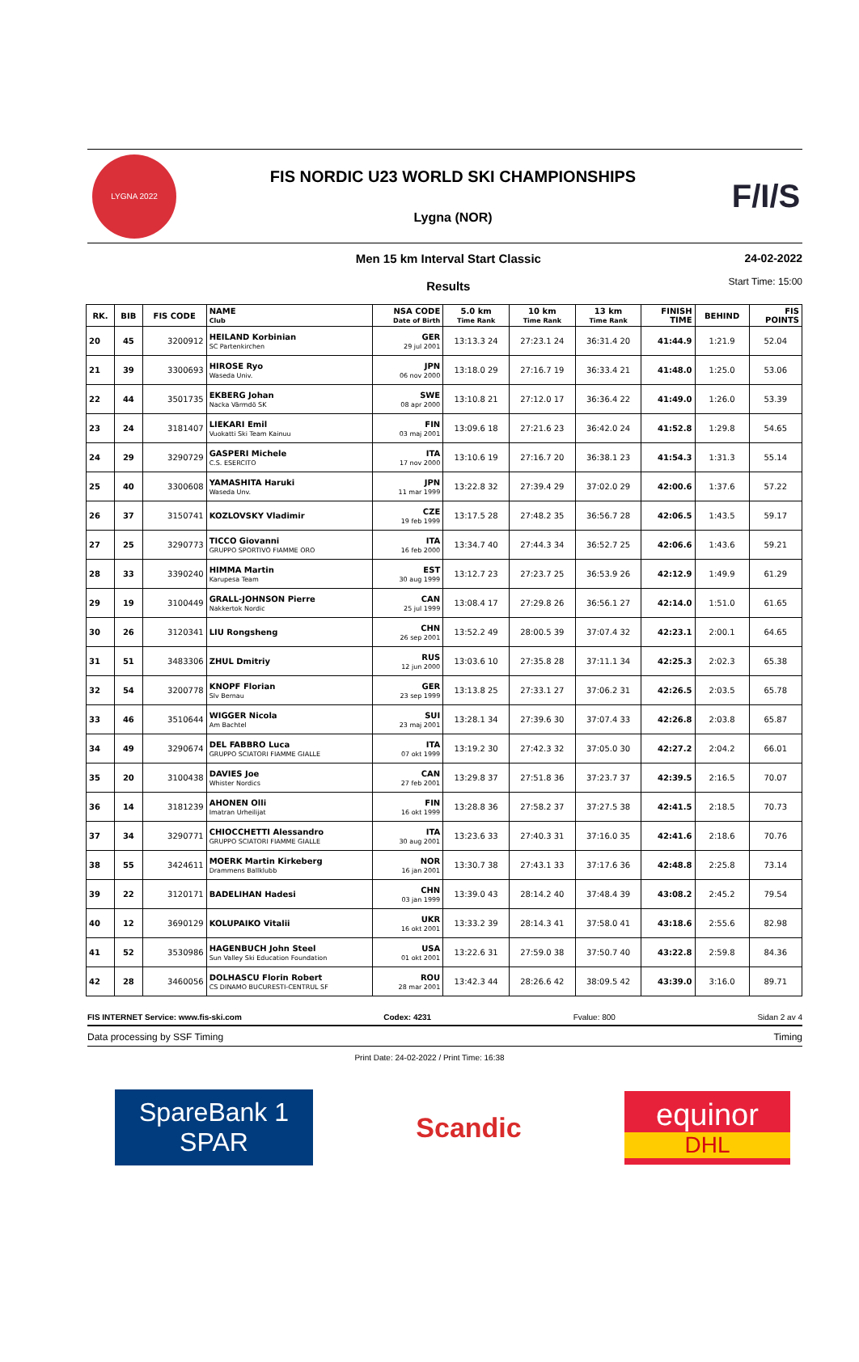LYGNA 2022
FIS NORDIC U23 WORLD SKI CHAMPIONSHIPS
Lygna (NOR)
F/I/S
Men 15 km Interval Start Classic
Results
24-02-2022
Start Time: 15:00
| RK. | BIB | FIS CODE | NAME Club | NSA CODE Date of Birth | 5.0 km Time Rank | 10 km Time Rank | 13 km Time Rank | FINISH TIME | BEHIND | FIS POINTS |
| --- | --- | --- | --- | --- | --- | --- | --- | --- | --- | --- |
| 20 | 45 | 3200912 | HEILAND Korbinian SC Partenkirchen | GER 29 jul 2001 | 13:13.3 24 | 27:23.1 24 | 36:31.4 20 | 41:44.9 | 1:21.9 | 52.04 |
| 21 | 39 | 3300693 | HIROSE Ryo Waseda Univ. | JPN 06 nov 2000 | 13:18.0 29 | 27:16.7 19 | 36:33.4 21 | 41:48.0 | 1:25.0 | 53.06 |
| 22 | 44 | 3501735 | EKBERG Johan Nacka Värmdö SK | SWE 08 apr 2000 | 13:10.8 21 | 27:12.0 17 | 36:36.4 22 | 41:49.0 | 1:26.0 | 53.39 |
| 23 | 24 | 3181407 | LIEKARI Emil Vuokatti Ski Team Kainuu | FIN 03 maj 2001 | 13:09.6 18 | 27:21.6 23 | 36:42.0 24 | 41:52.8 | 1:29.8 | 54.65 |
| 24 | 29 | 3290729 | GASPERI Michele C.S. ESERCITO | ITA 17 nov 2000 | 13:10.6 19 | 27:16.7 20 | 36:38.1 23 | 41:54.3 | 1:31.3 | 55.14 |
| 25 | 40 | 3300608 | YAMASHITA Haruki Waseda Unv. | JPN 11 mar 1999 | 13:22.8 32 | 27:39.4 29 | 37:02.0 29 | 42:00.6 | 1:37.6 | 57.22 |
| 26 | 37 | 3150741 | KOZLOVSKY Vladimir | CZE 19 feb 1999 | 13:17.5 28 | 27:48.2 35 | 36:56.7 28 | 42:06.5 | 1:43.5 | 59.17 |
| 27 | 25 | 3290773 | TICCO Giovanni GRUPPO SPORTIVO FIAMME ORO | ITA 16 feb 2000 | 13:34.7 40 | 27:44.3 34 | 36:52.7 25 | 42:06.6 | 1:43.6 | 59.21 |
| 28 | 33 | 3390240 | HIMMA Martin Karupesa Team | EST 30 aug 1999 | 13:12.7 23 | 27:23.7 25 | 36:53.9 26 | 42:12.9 | 1:49.9 | 61.29 |
| 29 | 19 | 3100449 | GRALL-JOHNSON Pierre Nakkertok Nordic | CAN 25 jul 1999 | 13:08.4 17 | 27:29.8 26 | 36:56.1 27 | 42:14.0 | 1:51.0 | 61.65 |
| 30 | 26 | 3120341 | LIU Rongsheng | CHN 26 sep 2001 | 13:52.2 49 | 28:00.5 39 | 37:07.4 32 | 42:23.1 | 2:00.1 | 64.65 |
| 31 | 51 | 3483306 | ZHUL Dmitriy | RUS 12 jun 2000 | 13:03.6 10 | 27:35.8 28 | 37:11.1 34 | 42:25.3 | 2:02.3 | 65.38 |
| 32 | 54 | 3200778 | KNOPF Florian Slv Bernau | GER 23 sep 1999 | 13:13.8 25 | 27:33.1 27 | 37:06.2 31 | 42:26.5 | 2:03.5 | 65.78 |
| 33 | 46 | 3510644 | WIGGER Nicola Am Bachtel | SUI 23 maj 2001 | 13:28.1 34 | 27:39.6 30 | 37:07.4 33 | 42:26.8 | 2:03.8 | 65.87 |
| 34 | 49 | 3290674 | DEL FABBRO Luca GRUPPO SCIATORI FIAMME GIALLE | ITA 07 okt 1999 | 13:19.2 30 | 27:42.3 32 | 37:05.0 30 | 42:27.2 | 2:04.2 | 66.01 |
| 35 | 20 | 3100438 | DAVIES Joe Whister Nordics | CAN 27 feb 2001 | 13:29.8 37 | 27:51.8 36 | 37:23.7 37 | 42:39.5 | 2:16.5 | 70.07 |
| 36 | 14 | 3181239 | AHONEN Olli Imatran Urheilijat | FIN 16 okt 1999 | 13:28.8 36 | 27:58.2 37 | 37:27.5 38 | 42:41.5 | 2:18.5 | 70.73 |
| 37 | 34 | 3290771 | CHIOCCHETTI Alessandro GRUPPO SCIATORI FIAMME GIALLE | ITA 30 aug 2001 | 13:23.6 33 | 27:40.3 31 | 37:16.0 35 | 42:41.6 | 2:18.6 | 70.76 |
| 38 | 55 | 3424611 | MOERK Martin Kirkeberg Drammens Ballklubb | NOR 16 jan 2001 | 13:30.7 38 | 27:43.1 33 | 37:17.6 36 | 42:48.8 | 2:25.8 | 73.14 |
| 39 | 22 | 3120171 | BADELIHAN Hadesi | CHN 03 jan 1999 | 13:39.0 43 | 28:14.2 40 | 37:48.4 39 | 43:08.2 | 2:45.2 | 79.54 |
| 40 | 12 | 3690129 | KOLUPAIKO Vitalii | UKR 16 okt 2001 | 13:33.2 39 | 28:14.3 41 | 37:58.0 41 | 43:18.6 | 2:55.6 | 82.98 |
| 41 | 52 | 3530986 | HAGENBUCH John Steel Sun Valley Ski Education Foundation | USA 01 okt 2001 | 13:22.6 31 | 27:59.0 38 | 37:50.7 40 | 43:22.8 | 2:59.8 | 84.36 |
| 42 | 28 | 3460056 | DOLHASCU Florin Robert CS DINAMO BUCURESTI-CENTRUL SF | ROU 28 mar 2001 | 13:42.3 44 | 28:26.6 42 | 38:09.5 42 | 43:39.0 | 3:16.0 | 89.71 |
FIS INTERNET Service: www.fis-ski.com Codex: 4231 Fvalue: 800 Sidan 2 av 4
Data processing by SSF Timing Timing
Print Date: 24-02-2022 / Print Time: 16:38
SpareBank 1
SPAR
Scandic
equinor
DHL